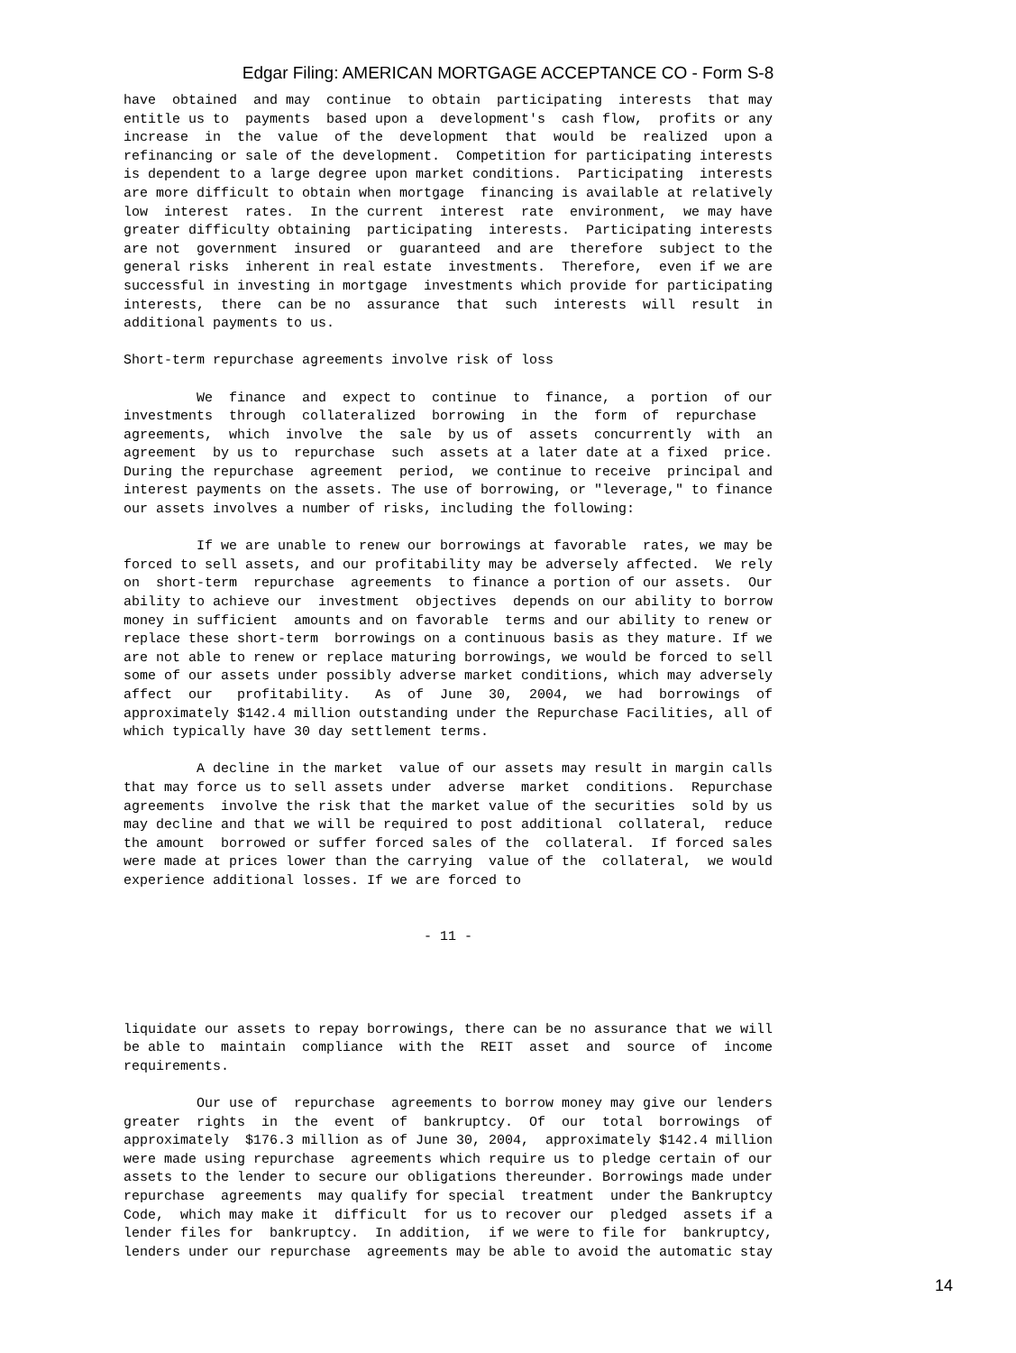Edgar Filing: AMERICAN MORTGAGE ACCEPTANCE CO - Form S-8
have  obtained  and may  continue  to obtain  participating  interests  that may
entitle us to  payments  based upon a  development's  cash flow,  profits or any
increase  in  the  value  of the  development  that  would  be  realized  upon a
refinancing or sale of the development.  Competition for participating interests
is dependent to a large degree upon market conditions.  Participating  interests
are more difficult to obtain when mortgage  financing is available at relatively
low  interest  rates.  In the current  interest  rate  environment,  we may have
greater difficulty obtaining  participating  interests.  Participating interests
are not  government  insured  or  guaranteed  and are  therefore  subject to the
general risks  inherent in real estate  investments.  Therefore,  even if we are
successful in investing in mortgage  investments which provide for participating
interests,  there  can be no  assurance  that  such  interests  will  result  in
additional payments to us.

Short-term repurchase agreements involve risk of loss

         We  finance  and  expect to  continue  to  finance,  a  portion  of our
investments  through  collateralized  borrowing  in  the  form  of  repurchase
agreements,  which  involve  the  sale  by us of  assets  concurrently  with  an
agreement  by us to  repurchase  such  assets at a later date at a fixed  price.
During the repurchase  agreement  period,  we continue to receive  principal and
interest payments on the assets. The use of borrowing, or "leverage," to finance
our assets involves a number of risks, including the following:

         If we are unable to renew our borrowings at favorable  rates, we may be
forced to sell assets, and our profitability may be adversely affected.  We rely
on  short-term  repurchase  agreements  to finance a portion of our assets.  Our
ability to achieve our  investment  objectives  depends on our ability to borrow
money in sufficient  amounts and on favorable  terms and our ability to renew or
replace these short-term  borrowings on a continuous basis as they mature. If we
are not able to renew or replace maturing borrowings, we would be forced to sell
some of our assets under possibly adverse market conditions, which may adversely
affect  our   profitability.   As  of  June  30,  2004,  we  had  borrowings  of
approximately $142.4 million outstanding under the Repurchase Facilities, all of
which typically have 30 day settlement terms.

         A decline in the market  value of our assets may result in margin calls
that may force us to sell assets under  adverse  market  conditions.  Repurchase
agreements  involve the risk that the market value of the securities  sold by us
may decline and that we will be required to post additional  collateral,  reduce
the amount  borrowed or suffer forced sales of the  collateral.  If forced sales
were made at prices lower than the carrying  value of the  collateral,  we would
experience additional losses. If we are forced to


                                     - 11 -




liquidate our assets to repay borrowings, there can be no assurance that we will
be able to  maintain  compliance  with the  REIT  asset  and  source  of  income
requirements.

         Our use of  repurchase  agreements to borrow money may give our lenders
greater  rights  in  the  event  of  bankruptcy.  Of  our  total  borrowings  of
approximately  $176.3 million as of June 30, 2004,  approximately $142.4 million
were made using repurchase  agreements which require us to pledge certain of our
assets to the lender to secure our obligations thereunder. Borrowings made under
repurchase  agreements  may qualify for special  treatment  under the Bankruptcy
Code,  which may make it  difficult  for us to recover our  pledged  assets if a
lender files for  bankruptcy.  In addition,  if we were to file for  bankruptcy,
lenders under our repurchase  agreements may be able to avoid the automatic stay
14